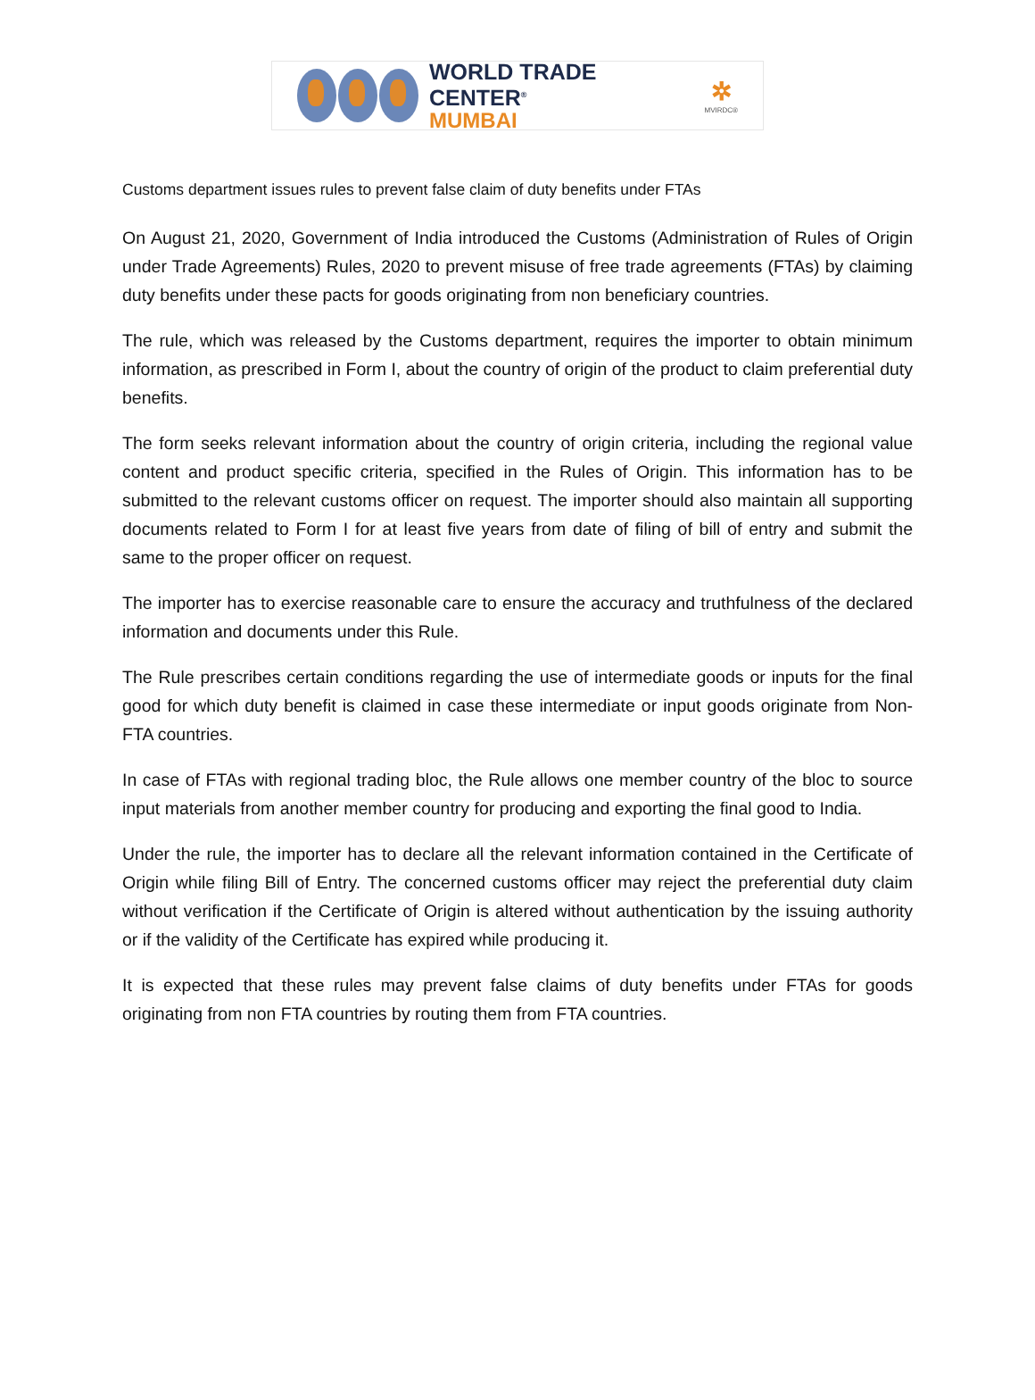WORLD TRADE CENTER<sup>®</sup>
MUMBAI
✲
MVIRDC®
Customs department issues rules to prevent false claim of duty benefits under FTAs
On August 21, 2020, Government of India introduced the Customs (Administration of Rules of Origin under Trade Agreements) Rules, 2020 to prevent misuse of free trade agreements (FTAs) by claiming duty benefits under these pacts for goods originating from non beneficiary countries.
The rule, which was released by the Customs department, requires the importer to obtain minimum information, as prescribed in Form I, about the country of origin of the product to claim preferential duty benefits.
The form seeks relevant information about the country of origin criteria, including the regional value content and product specific criteria, specified in the Rules of Origin. This information has to be submitted to the relevant customs officer on request. The importer should also maintain all supporting documents related to Form I for at least five years from date of filing of bill of entry and submit the same to the proper officer on request.
The importer has to exercise reasonable care to ensure the accuracy and truthfulness of the declared information and documents under this Rule.
The Rule prescribes certain conditions regarding the use of intermediate goods or inputs for the final good for which duty benefit is claimed in case these intermediate or input goods originate from Non-FTA countries.
In case of FTAs with regional trading bloc, the Rule allows one member country of the bloc to source input materials from another member country for producing and exporting the final good to India.
Under the rule, the importer has to declare all the relevant information contained in the Certificate of Origin while filing Bill of Entry. The concerned customs officer may reject the preferential duty claim without verification if the Certificate of Origin is altered without authentication by the issuing authority or if the validity of the Certificate has expired while producing it.
It is expected that these rules may prevent false claims of duty benefits under FTAs for goods originating from non FTA countries by routing them from FTA countries.